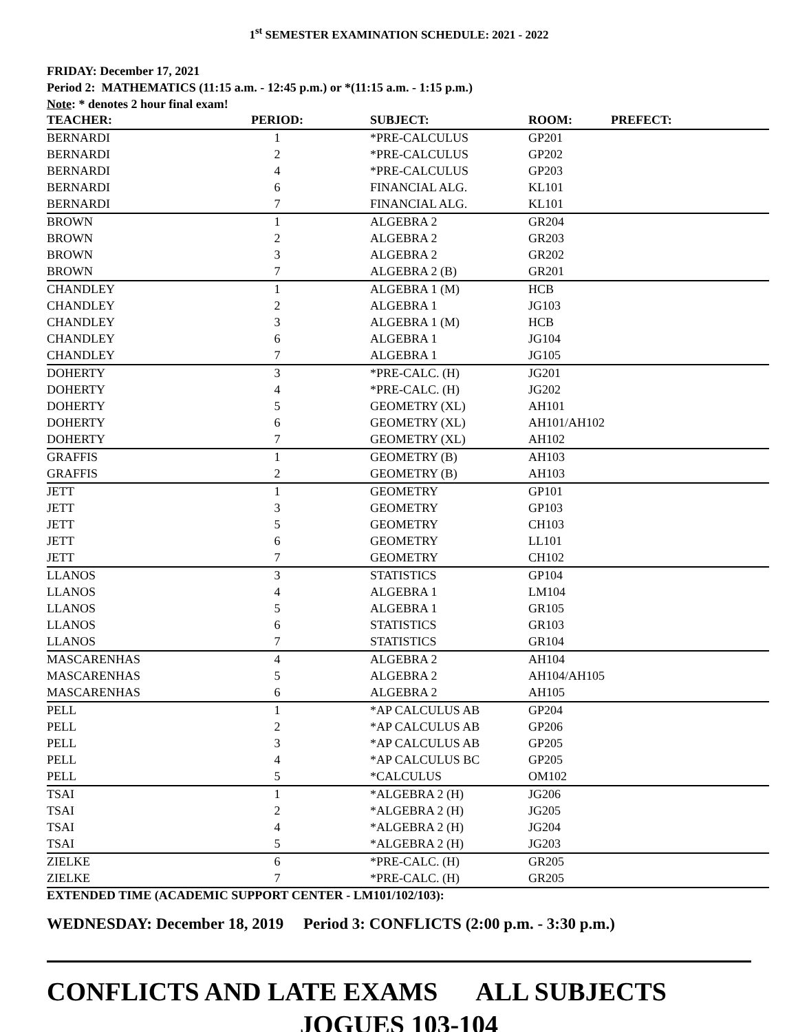1<sup>st</sup> SEMESTER EXAMINATION SCHEDULE: 2021 - 2022
FRIDAY: December 17, 2021
Period 2: MATHEMATICS (11:15 a.m. - 12:45 p.m.) or *(11:15 a.m. - 1:15 p.m.)
Note: * denotes 2 hour final exam!
| TEACHER: | PERIOD: | SUBJECT: | ROOM: | PREFECT: |
| --- | --- | --- | --- | --- |
| BERNARDI | 1 | *PRE-CALCULUS | GP201 | |
| BERNARDI | 2 | *PRE-CALCULUS | GP202 | |
| BERNARDI | 4 | *PRE-CALCULUS | GP203 | |
| BERNARDI | 6 | FINANCIAL ALG. | KL101 | |
| BERNARDI | 7 | FINANCIAL ALG. | KL101 | |
| BROWN | 1 | ALGEBRA 2 | GR204 | |
| BROWN | 2 | ALGEBRA 2 | GR203 | |
| BROWN | 3 | ALGEBRA 2 | GR202 | |
| BROWN | 7 | ALGEBRA 2 (B) | GR201 | |
| CHANDLEY | 1 | ALGEBRA 1 (M) | HCB | |
| CHANDLEY | 2 | ALGEBRA 1 | JG103 | |
| CHANDLEY | 3 | ALGEBRA 1 (M) | HCB | |
| CHANDLEY | 6 | ALGEBRA 1 | JG104 | |
| CHANDLEY | 7 | ALGEBRA 1 | JG105 | |
| DOHERTY | 3 | *PRE-CALC. (H) | JG201 | |
| DOHERTY | 4 | *PRE-CALC. (H) | JG202 | |
| DOHERTY | 5 | GEOMETRY (XL) | AH101 | |
| DOHERTY | 6 | GEOMETRY (XL) | AH101/AH102 | |
| DOHERTY | 7 | GEOMETRY (XL) | AH102 | |
| GRAFFIS | 1 | GEOMETRY (B) | AH103 | |
| GRAFFIS | 2 | GEOMETRY (B) | AH103 | |
| JETT | 1 | GEOMETRY | GP101 | |
| JETT | 3 | GEOMETRY | GP103 | |
| JETT | 5 | GEOMETRY | CH103 | |
| JETT | 6 | GEOMETRY | LL101 | |
| JETT | 7 | GEOMETRY | CH102 | |
| LLANOS | 3 | STATISTICS | GP104 | |
| LLANOS | 4 | ALGEBRA 1 | LM104 | |
| LLANOS | 5 | ALGEBRA 1 | GR105 | |
| LLANOS | 6 | STATISTICS | GR103 | |
| LLANOS | 7 | STATISTICS | GR104 | |
| MASCARENHAS | 4 | ALGEBRA 2 | AH104 | |
| MASCARENHAS | 5 | ALGEBRA 2 | AH104/AH105 | |
| MASCARENHAS | 6 | ALGEBRA 2 | AH105 | |
| PELL | 1 | *AP CALCULUS AB | GP204 | |
| PELL | 2 | *AP CALCULUS AB | GP206 | |
| PELL | 3 | *AP CALCULUS AB | GP205 | |
| PELL | 4 | *AP CALCULUS BC | GP205 | |
| PELL | 5 | *CALCULUS | OM102 | |
| TSAI | 1 | *ALGEBRA 2 (H) | JG206 | |
| TSAI | 2 | *ALGEBRA 2 (H) | JG205 | |
| TSAI | 4 | *ALGEBRA 2 (H) | JG204 | |
| TSAI | 5 | *ALGEBRA 2 (H) | JG203 | |
| ZIELKE | 6 | *PRE-CALC. (H) | GR205 | |
| ZIELKE | 7 | *PRE-CALC. (H) | GR205 | |
EXTENDED TIME (ACADEMIC SUPPORT CENTER - LM101/102/103):
WEDNESDAY: December 18, 2019 Period 3: CONFLICTS (2:00 p.m. - 3:30 p.m.)
CONFLICTS AND LATE EXAMS ALL SUBJECTS
JOGUES 103-104